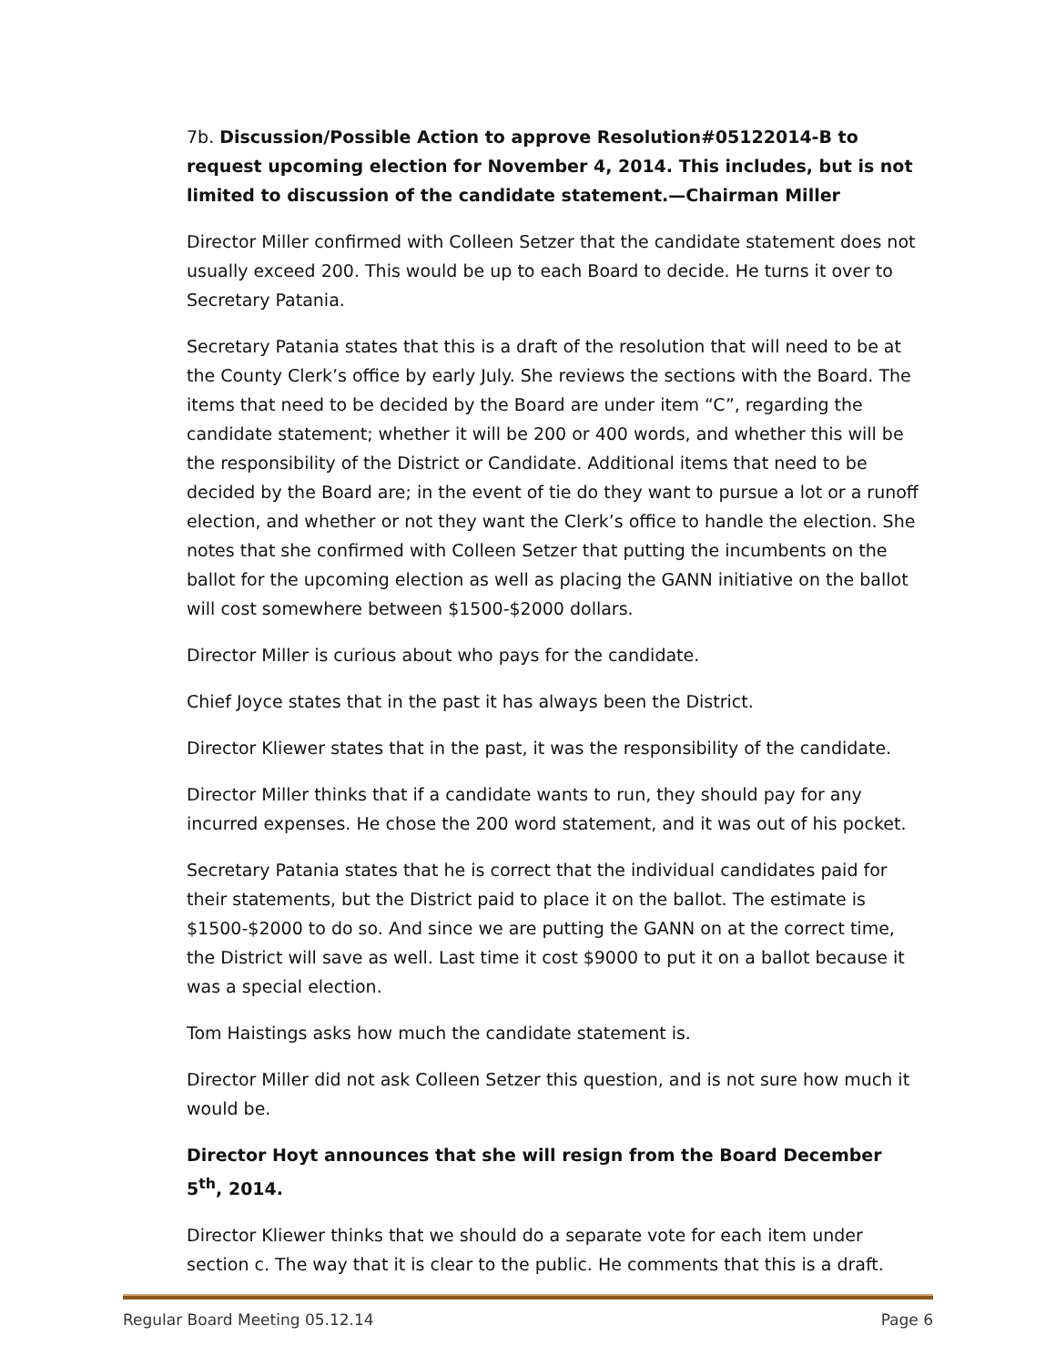7b. Discussion/Possible Action to approve Resolution#05122014-B to request upcoming election for November 4, 2014. This includes, but is not limited to discussion of the candidate statement.—Chairman Miller
Director Miller confirmed with Colleen Setzer that the candidate statement does not usually exceed 200. This would be up to each Board to decide. He turns it over to Secretary Patania.
Secretary Patania states that this is a draft of the resolution that will need to be at the County Clerk’s office by early July. She reviews the sections with the Board. The items that need to be decided by the Board are under item “C”, regarding the candidate statement; whether it will be 200 or 400 words, and whether this will be the responsibility of the District or Candidate. Additional items that need to be decided by the Board are; in the event of tie do they want to pursue a lot or a runoff election, and whether or not they want the Clerk’s office to handle the election. She notes that she confirmed with Colleen Setzer that putting the incumbents on the ballot for the upcoming election as well as placing the GANN initiative on the ballot will cost somewhere between $1500-$2000 dollars.
Director Miller is curious about who pays for the candidate.
Chief Joyce states that in the past it has always been the District.
Director Kliewer states that in the past, it was the responsibility of the candidate.
Director Miller thinks that if a candidate wants to run, they should pay for any incurred expenses. He chose the 200 word statement, and it was out of his pocket.
Secretary Patania states that he is correct that the individual candidates paid for their statements, but the District paid to place it on the ballot. The estimate is $1500-$2000 to do so. And since we are putting the GANN on at the correct time, the District will save as well. Last time it cost $9000 to put it on a ballot because it was a special election.
Tom Haistings asks how much the candidate statement is.
Director Miller did not ask Colleen Setzer this question, and is not sure how much it would be.
Director Hoyt announces that she will resign from the Board December 5<sup>th</sup>, 2014.
Director Kliewer thinks that we should do a separate vote for each item under section c. The way that it is clear to the public. He comments that this is a draft.
Regular Board Meeting 05.12.14 Page 6